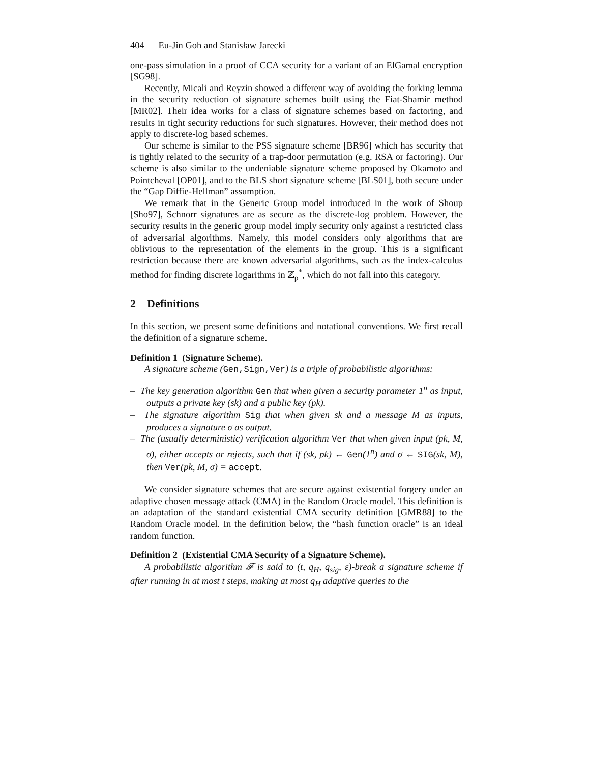404 Eu-Jin Goh and Stanisław Jarecki
one-pass simulation in a proof of CCA security for a variant of an ElGamal encryption [SG98].
Recently, Micali and Reyzin showed a different way of avoiding the forking lemma in the security reduction of signature schemes built using the Fiat-Shamir method [MR02]. Their idea works for a class of signature schemes based on factoring, and results in tight security reductions for such signatures. However, their method does not apply to discrete-log based schemes.
Our scheme is similar to the PSS signature scheme [BR96] which has security that is tightly related to the security of a trap-door permutation (e.g. RSA or factoring). Our scheme is also similar to the undeniable signature scheme proposed by Okamoto and Pointcheval [OP01], and to the BLS short signature scheme [BLS01], both secure under the “Gap Diffie-Hellman” assumption.
We remark that in the Generic Group model introduced in the work of Shoup [Sho97], Schnorr signatures are as secure as the discrete-log problem. However, the security results in the generic group model imply security only against a restricted class of adversarial algorithms. Namely, this model considers only algorithms that are oblivious to the representation of the elements in the group. This is a significant restriction because there are known adversarial algorithms, such as the index-calculus method for finding discrete logarithms in ℤ<sub>p</sub><sup>*</sup>, which do not fall into this category.
2 Definitions
In this section, we present some definitions and notational conventions. We first recall the definition of a signature scheme.
Definition 1 (Signature Scheme).
A signature scheme (Gen,Sign,Ver) is a triple of probabilistic algorithms:
– The key generation algorithm Gen that when given a security parameter 1<sup>n</sup> as input, outputs a private key (sk) and a public key (pk).
– The signature algorithm Sig that when given sk and a message M as inputs, produces a signature σ as output.
– The (usually deterministic) verification algorithm Ver that when given input (pk, M, σ), either accepts or rejects, such that if (sk, pk) ← Gen(1<sup>n</sup>) and σ ← SIG(sk, M), then Ver(pk, M, σ) = accept.
We consider signature schemes that are secure against existential forgery under an adaptive chosen message attack (CMA) in the Random Oracle model. This definition is an adaptation of the standard existential CMA security definition [GMR88] to the Random Oracle model. In the definition below, the “hash function oracle” is an ideal random function.
Definition 2 (Existential CMA Security of a Signature Scheme).
A probabilistic algorithm 𝓕 is said to (t, q<sub>H</sub>, q<sub>sig</sub>, ε)-break a signature scheme if after running in at most t steps, making at most q<sub>H</sub> adaptive queries to the